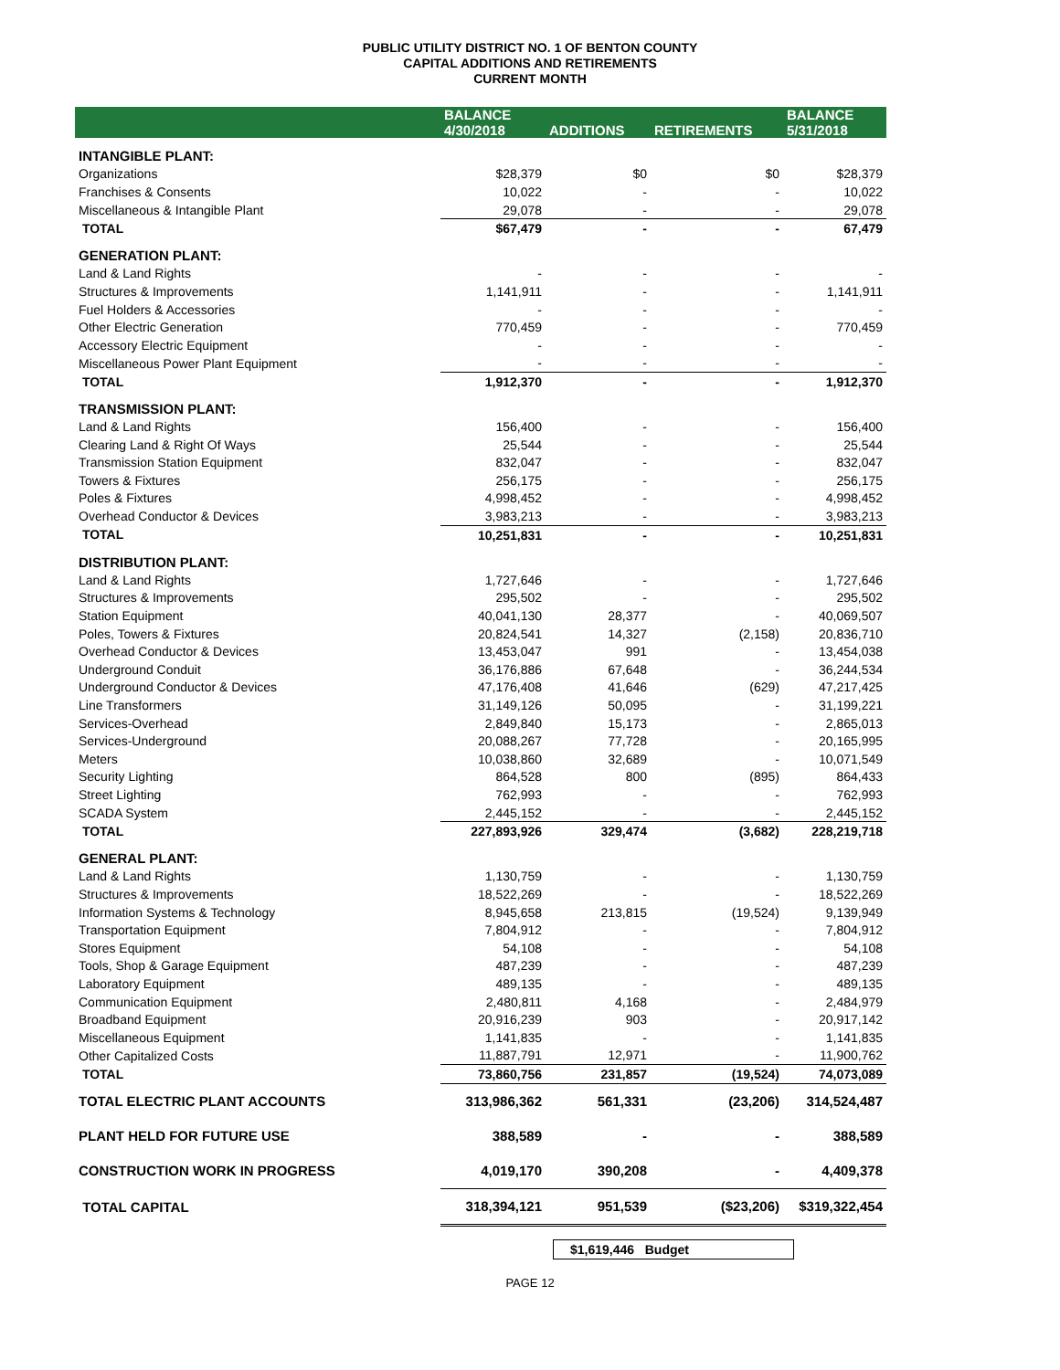PUBLIC UTILITY DISTRICT NO. 1 OF BENTON COUNTY
CAPITAL ADDITIONS AND RETIREMENTS
CURRENT MONTH
| | BALANCE 4/30/2018 | ADDITIONS | RETIREMENTS | BALANCE 5/31/2018 |
| --- | --- | --- | --- | --- |
| INTANGIBLE PLANT: | | | | |
| Organizations | $28,379 | $0 | $0 | $28,379 |
| Franchises & Consents | 10,022 | - | - | 10,022 |
| Miscellaneous & Intangible Plant | 29,078 | - | - | 29,078 |
| TOTAL | $67,479 | - | - | 67,479 |
| GENERATION PLANT: | | | | |
| Land & Land Rights | - | - | - | - |
| Structures & Improvements | 1,141,911 | - | - | 1,141,911 |
| Fuel Holders & Accessories | - | - | - | - |
| Other Electric Generation | 770,459 | - | - | 770,459 |
| Accessory Electric Equipment | - | - | - | - |
| Miscellaneous Power Plant Equipment | - | - | - | - |
| TOTAL | 1,912,370 | - | - | 1,912,370 |
| TRANSMISSION PLANT: | | | | |
| Land & Land Rights | 156,400 | - | - | 156,400 |
| Clearing Land & Right Of Ways | 25,544 | - | - | 25,544 |
| Transmission Station Equipment | 832,047 | - | - | 832,047 |
| Towers & Fixtures | 256,175 | - | - | 256,175 |
| Poles & Fixtures | 4,998,452 | - | - | 4,998,452 |
| Overhead Conductor & Devices | 3,983,213 | - | - | 3,983,213 |
| TOTAL | 10,251,831 | - | - | 10,251,831 |
| DISTRIBUTION PLANT: | | | | |
| Land & Land Rights | 1,727,646 | - | - | 1,727,646 |
| Structures & Improvements | 295,502 | - | - | 295,502 |
| Station Equipment | 40,041,130 | 28,377 | - | 40,069,507 |
| Poles, Towers & Fixtures | 20,824,541 | 14,327 | (2,158) | 20,836,710 |
| Overhead Conductor & Devices | 13,453,047 | 991 | - | 13,454,038 |
| Underground Conduit | 36,176,886 | 67,648 | - | 36,244,534 |
| Underground Conductor & Devices | 47,176,408 | 41,646 | (629) | 47,217,425 |
| Line Transformers | 31,149,126 | 50,095 | - | 31,199,221 |
| Services-Overhead | 2,849,840 | 15,173 | - | 2,865,013 |
| Services-Underground | 20,088,267 | 77,728 | - | 20,165,995 |
| Meters | 10,038,860 | 32,689 | - | 10,071,549 |
| Security Lighting | 864,528 | 800 | (895) | 864,433 |
| Street Lighting | 762,993 | - | - | 762,993 |
| SCADA System | 2,445,152 | - | - | 2,445,152 |
| TOTAL | 227,893,926 | 329,474 | (3,682) | 228,219,718 |
| GENERAL PLANT: | | | | |
| Land & Land Rights | 1,130,759 | - | - | 1,130,759 |
| Structures & Improvements | 18,522,269 | - | - | 18,522,269 |
| Information Systems & Technology | 8,945,658 | 213,815 | (19,524) | 9,139,949 |
| Transportation Equipment | 7,804,912 | - | - | 7,804,912 |
| Stores Equipment | 54,108 | - | - | 54,108 |
| Tools, Shop & Garage Equipment | 487,239 | - | - | 487,239 |
| Laboratory Equipment | 489,135 | - | - | 489,135 |
| Communication Equipment | 2,480,811 | 4,168 | - | 2,484,979 |
| Broadband Equipment | 20,916,239 | 903 | - | 20,917,142 |
| Miscellaneous Equipment | 1,141,835 | - | - | 1,141,835 |
| Other Capitalized Costs | 11,887,791 | 12,971 | - | 11,900,762 |
| TOTAL | 73,860,756 | 231,857 | (19,524) | 74,073,089 |
| TOTAL ELECTRIC PLANT ACCOUNTS | 313,986,362 | 561,331 | (23,206) | 314,524,487 |
| PLANT HELD FOR FUTURE USE | 388,589 | - | - | 388,589 |
| CONSTRUCTION WORK IN PROGRESS | 4,019,170 | 390,208 | - | 4,409,378 |
| TOTAL CAPITAL | 318,394,121 | 951,539 | ($23,206) | $319,322,454 |
$1,619,446 Budget
PAGE 12